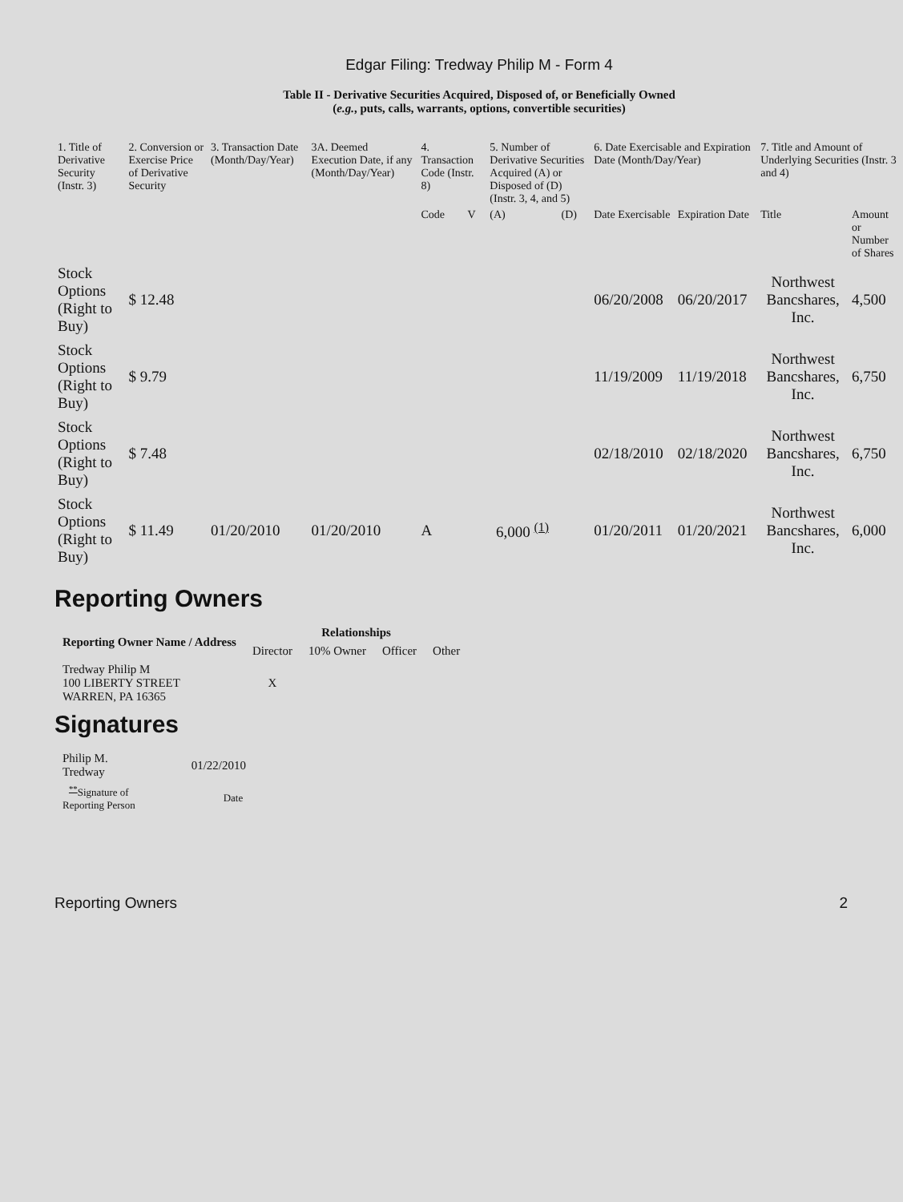Edgar Filing: Tredway Philip M - Form 4
Table II - Derivative Securities Acquired, Disposed of, or Beneficially Owned
(e.g., puts, calls, warrants, options, convertible securities)
| 1. Title of Derivative Security (Instr. 3) | 2. Conversion or Exercise Price of Derivative Security | 3. Transaction Date (Month/Day/Year) | 3A. Deemed Execution Date, if any (Month/Day/Year) | 4. Transaction Code (Instr. 8) | | 5. Number of Derivative Securities Acquired (A) or Disposed of (D) (Instr. 3, 4, and 5) | | 6. Date Exercisable and Expiration Date (Month/Day/Year) | | 7. Title and Amount of Underlying Securities (Instr. 3 and 4) | |
| --- | --- | --- | --- | --- | --- | --- | --- | --- | --- | --- | --- |
| | | | | Code | V | (A) | (D) | Date Exercisable | Expiration Date | Title | Amount or Number of Shares |
| Stock Options (Right to Buy) | $ 12.48 | | | | | | | 06/20/2008 | 06/20/2017 | Northwest Bancshares, Inc. | 4,500 |
| Stock Options (Right to Buy) | $ 9.79 | | | | | | | 11/19/2009 | 11/19/2018 | Northwest Bancshares, Inc. | 6,750 |
| Stock Options (Right to Buy) | $ 7.48 | | | | | | | 02/18/2010 | 02/18/2020 | Northwest Bancshares, Inc. | 6,750 |
| Stock Options (Right to Buy) | $ 11.49 | 01/20/2010 | 01/20/2010 | A | | 6,000 <sup>(1)</sup> | | 01/20/2011 | 01/20/2021 | Northwest Bancshares, Inc. | 6,000 |
Reporting Owners
| Reporting Owner Name / Address | Relationships | | | |
| --- | --- | --- | --- | --- |
| | Director | 10% Owner | Officer | Other |
| Tredway Philip M 100 LIBERTY STREET WARREN, PA 16365 | X | | | |
Signatures
| Philip M. Tredway | 01/22/2010 |
| <sup>**</sup> Signature of Reporting Person | Date |
Reporting Owners 2